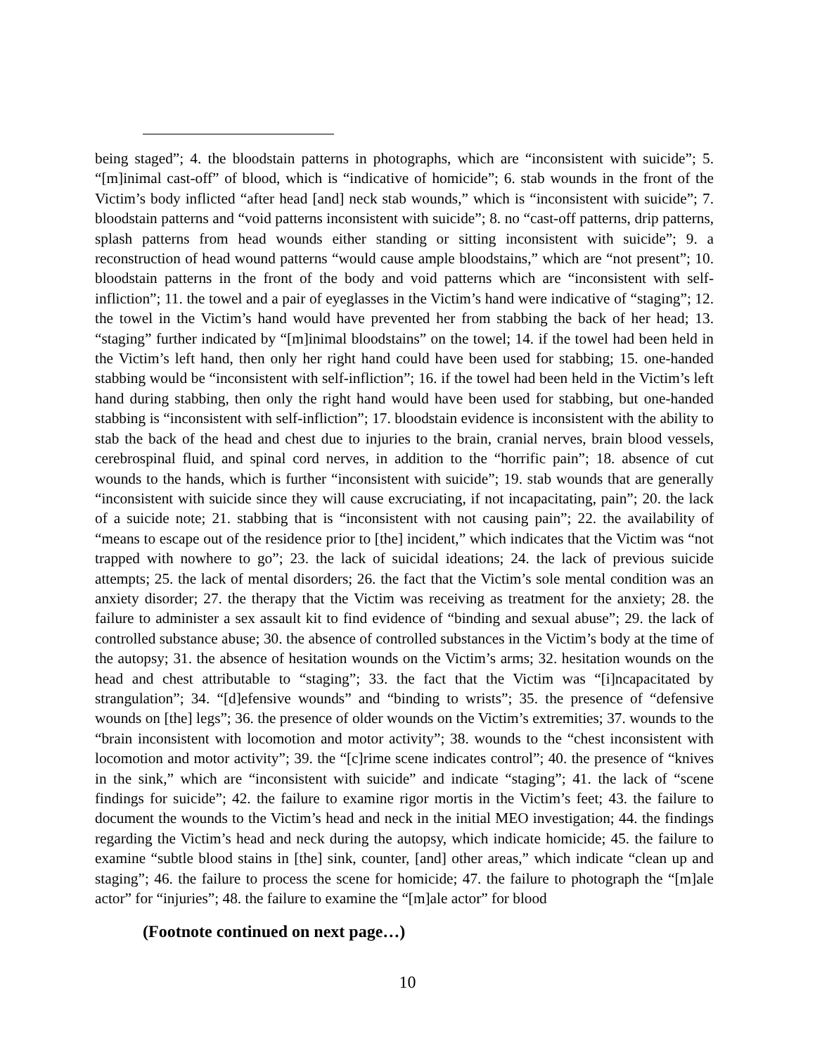being staged”; 4. the bloodstain patterns in photographs, which are “inconsistent with suicide”; 5. “[m]inimal cast-off” of blood, which is “indicative of homicide”; 6. stab wounds in the front of the Victim’s body inflicted “after head [and] neck stab wounds,” which is “inconsistent with suicide”; 7. bloodstain patterns and “void patterns inconsistent with suicide”; 8. no “cast-off patterns, drip patterns, splash patterns from head wounds either standing or sitting inconsistent with suicide”; 9. a reconstruction of head wound patterns “would cause ample bloodstains,” which are “not present”; 10. bloodstain patterns in the front of the body and void patterns which are “inconsistent with self-infliction”; 11. the towel and a pair of eyeglasses in the Victim’s hand were indicative of “staging”; 12. the towel in the Victim’s hand would have prevented her from stabbing the back of her head; 13. “staging” further indicated by “[m]inimal bloodstains” on the towel; 14. if the towel had been held in the Victim’s left hand, then only her right hand could have been used for stabbing; 15. one-handed stabbing would be “inconsistent with self-infliction”; 16. if the towel had been held in the Victim’s left hand during stabbing, then only the right hand would have been used for stabbing, but one-handed stabbing is “inconsistent with self-infliction”; 17. bloodstain evidence is inconsistent with the ability to stab the back of the head and chest due to injuries to the brain, cranial nerves, brain blood vessels, cerebrospinal fluid, and spinal cord nerves, in addition to the “horrific pain”; 18. absence of cut wounds to the hands, which is further “inconsistent with suicide”; 19. stab wounds that are generally “inconsistent with suicide since they will cause excruciating, if not incapacitating, pain”; 20. the lack of a suicide note; 21. stabbing that is “inconsistent with not causing pain”; 22. the availability of “means to escape out of the residence prior to [the] incident,” which indicates that the Victim was “not trapped with nowhere to go”; 23. the lack of suicidal ideations; 24. the lack of previous suicide attempts; 25. the lack of mental disorders; 26. the fact that the Victim’s sole mental condition was an anxiety disorder; 27. the therapy that the Victim was receiving as treatment for the anxiety; 28. the failure to administer a sex assault kit to find evidence of “binding and sexual abuse”; 29. the lack of controlled substance abuse; 30. the absence of controlled substances in the Victim’s body at the time of the autopsy; 31. the absence of hesitation wounds on the Victim’s arms; 32. hesitation wounds on the head and chest attributable to “staging”; 33. the fact that the Victim was “[i]ncapacitated by strangulation”; 34. “[d]efensive wounds” and “binding to wrists”; 35. the presence of “defensive wounds on [the] legs”; 36. the presence of older wounds on the Victim’s extremities; 37. wounds to the “brain inconsistent with locomotion and motor activity”; 38. wounds to the “chest inconsistent with locomotion and motor activity”; 39. the “[c]rime scene indicates control”; 40. the presence of “knives in the sink,” which are “inconsistent with suicide” and indicate “staging”; 41. the lack of “scene findings for suicide”; 42. the failure to examine rigor mortis in the Victim’s feet; 43. the failure to document the wounds to the Victim’s head and neck in the initial MEO investigation; 44. the findings regarding the Victim’s head and neck during the autopsy, which indicate homicide; 45. the failure to examine “subtle blood stains in [the] sink, counter, [and] other areas,” which indicate “clean up and staging”; 46. the failure to process the scene for homicide; 47. the failure to photograph the “[m]ale actor” for “injuries”; 48. the failure to examine the “[m]ale actor” for blood
(Footnote continued on next page…)
10